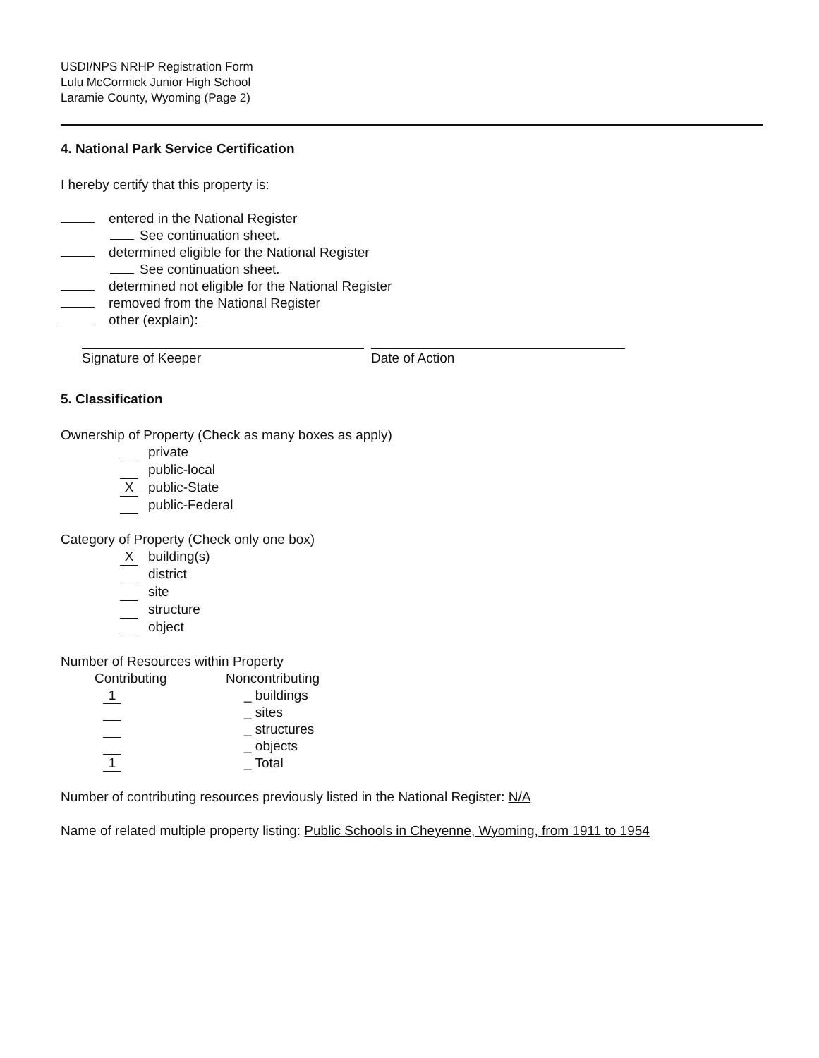USDI/NPS NRHP Registration Form
Lulu McCormick Junior High School
Laramie County, Wyoming (Page 2)
4. National Park Service Certification
I hereby certify that this property is:
entered in the National Register
See continuation sheet.
determined eligible for the National Register
See continuation sheet.
determined not eligible for the National Register
removed from the National Register
other (explain):
Signature of Keeper Date of Action
5. Classification
Ownership of Property (Check as many boxes as apply)
private
public-local
Xpublic-State
public-Federal
Category of Property (Check only one box)
Xbuilding(s)
district
site
structure
object
Number of Resources within Property
| Contributing | Noncontributing |
| 1 | _ buildings |
| | _ sites |
| | _ structures |
| | _ objects |
| 1 | _ Total |
Number of contributing resources previously listed in the National Register: N/A
Name of related multiple property listing: Public Schools in Cheyenne, Wyoming, from 1911 to 1954